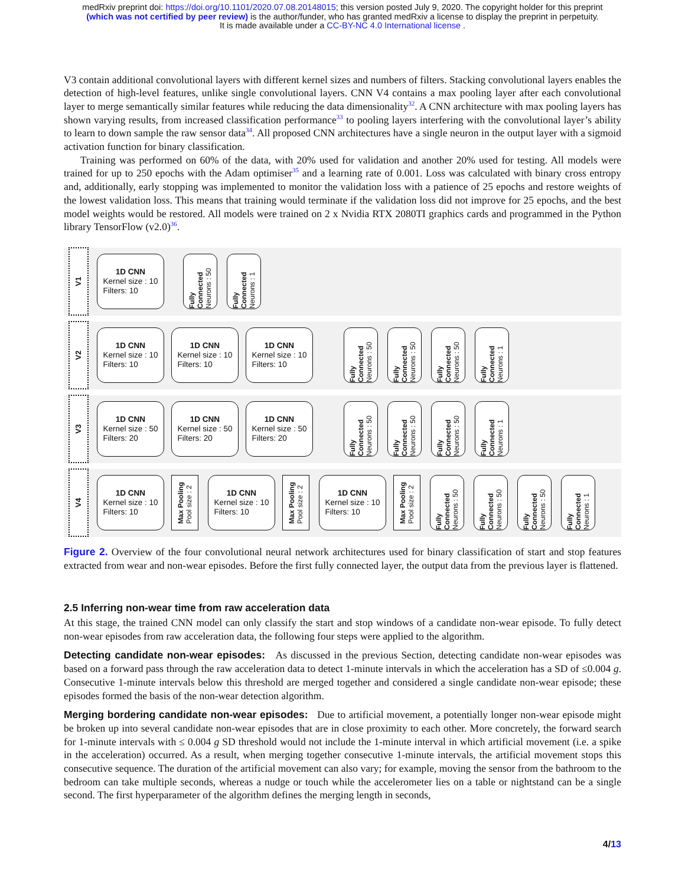medRxiv preprint doi: https://doi.org/10.1101/2020.07.08.20148015; this version posted July 9, 2020. The copyright holder for this preprint
(which was not certified by peer review) is the author/funder, who has granted medRxiv a license to display the preprint in perpetuity.
It is made available under a CC-BY-NC 4.0 International license .
V3 contain additional convolutional layers with different kernel sizes and numbers of filters. Stacking convolutional layers enables the detection of high-level features, unlike single convolutional layers. CNN V4 contains a max pooling layer after each convolutional layer to merge semantically similar features while reducing the data dimensionality<sup>32</sup>. A CNN architecture with max pooling layers has shown varying results, from increased classification performance<sup>33</sup> to pooling layers interfering with the convolutional layer’s ability to learn to down sample the raw sensor data<sup>34</sup>. All proposed CNN architectures have a single neuron in the output layer with a sigmoid activation function for binary classification.
Training was performed on 60% of the data, with 20% used for validation and another 20% used for testing. All models were trained for up to 250 epochs with the Adam optimiser<sup>35</sup> and a learning rate of 0.001. Loss was calculated with binary cross entropy and, additionally, early stopping was implemented to monitor the validation loss with a patience of 25 epochs and restore weights of the lowest validation loss. This means that training would terminate if the validation loss did not improve for 25 epochs, and the best model weights would be restored. All models were trained on 2 x Nvidia RTX 2080TI graphics cards and programmed in the Python library TensorFlow (v2.0)<sup>36</sup>.
V1
1D CNN
Kernel size : 10
Filters: 10
Fully Connected
Neurons : 50
Fully Connected
Neurons : 1
V2
1D CNN
Kernel size : 10
Filters: 10
1D CNN
Kernel size : 10
Filters: 10
1D CNN
Kernel size : 10
Filters: 10
Fully Connected
Neurons : 50
Fully Connected
Neurons : 50
Fully Connected
Neurons : 50
Fully Connected
Neurons : 1
V3
1D CNN
Kernel size : 50
Filters: 20
1D CNN
Kernel size : 50
Filters: 20
1D CNN
Kernel size : 50
Filters: 20
Fully Connected
Neurons : 50
Fully Connected
Neurons : 50
Fully Connected
Neurons : 50
Fully Connected
Neurons : 1
V4
1D CNN
Kernel size : 10
Filters: 10
Max Pooling
Pool size : 2
1D CNN
Kernel size : 10
Filters: 10
Max Pooling
Pool size : 2
1D CNN
Kernel size : 10
Filters: 10
Max Pooling
Pool size : 2
Fully Connected
Neurons : 50
Fully Connected
Neurons : 50
Fully Connected
Neurons : 50
Fully Connected
Neurons : 1
Figure 2. Overview of the four convolutional neural network architectures used for binary classification of start and stop features extracted from wear and non-wear episodes. Before the first fully connected layer, the output data from the previous layer is flattened.
2.5 Inferring non-wear time from raw acceleration data
At this stage, the trained CNN model can only classify the start and stop windows of a candidate non-wear episode. To fully detect non-wear episodes from raw acceleration data, the following four steps were applied to the algorithm.
Detecting candidate non-wear episodes: As discussed in the previous Section, detecting candidate non-wear episodes was based on a forward pass through the raw acceleration data to detect 1-minute intervals in which the acceleration has a SD of ≤0.004 g. Consecutive 1-minute intervals below this threshold are merged together and considered a single candidate non-wear episode; these episodes formed the basis of the non-wear detection algorithm.
Merging bordering candidate non-wear episodes: Due to artificial movement, a potentially longer non-wear episode might be broken up into several candidate non-wear episodes that are in close proximity to each other. More concretely, the forward search for 1-minute intervals with ≤ 0.004 g SD threshold would not include the 1-minute interval in which artificial movement (i.e. a spike in the acceleration) occurred. As a result, when merging together consecutive 1-minute intervals, the artificial movement stops this consecutive sequence. The duration of the artificial movement can also vary; for example, moving the sensor from the bathroom to the bedroom can take multiple seconds, whereas a nudge or touch while the accelerometer lies on a table or nightstand can be a single second. The first hyperparameter of the algorithm defines the merging length in seconds,
4/13